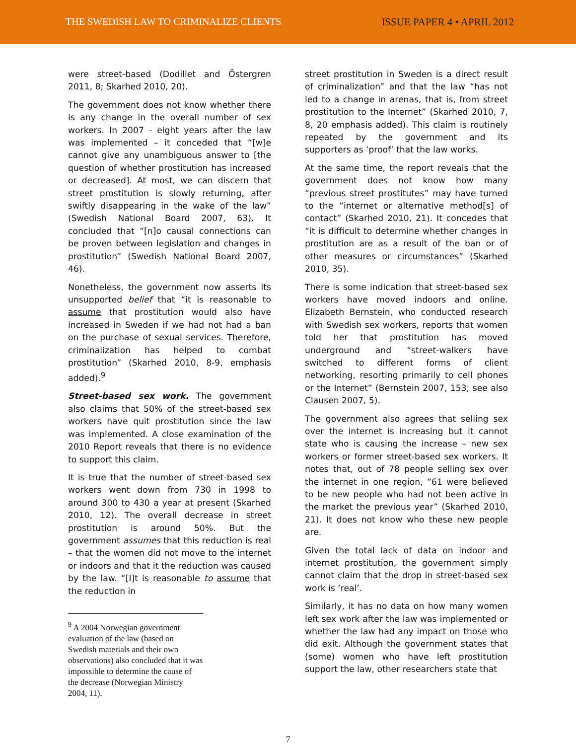THE SWEDISH LAW TO CRIMINALIZE CLIENTS
ISSUE PAPER 4 • APRIL 2012
were street-based (Dodillet and Östergren 2011, 8; Skarhed 2010, 20).
The government does not know whether there is any change in the overall number of sex workers. In 2007 - eight years after the law was implemented – it conceded that “[w]e cannot give any unambiguous answer to [the question of whether prostitution has increased or decreased]. At most, we can discern that street prostitution is slowly returning, after swiftly disappearing in the wake of the law” (Swedish National Board 2007, 63). It concluded that “[n]o causal connections can be proven between legislation and changes in prostitution” (Swedish National Board 2007, 46).
Nonetheless, the government now asserts its unsupported belief that “it is reasonable to assume that prostitution would also have increased in Sweden if we had not had a ban on the purchase of sexual services. Therefore, criminalization has helped to combat prostitution” (Skarhed 2010, 8-9, emphasis added).<sup>9</sup>
Street-based sex work. The government also claims that 50% of the street-based sex workers have quit prostitution since the law was implemented. A close examination of the 2010 Report reveals that there is no evidence to support this claim.
It is true that the number of street-based sex workers went down from 730 in 1998 to around 300 to 430 a year at present (Skarhed 2010, 12). The overall decrease in street prostitution is around 50%. But the government assumes that this reduction is real – that the women did not move to the internet or indoors and that it the reduction was caused by the law. “[I]t is reasonable to assume that the reduction in
<sup>9</sup> A 2004 Norwegian government evaluation of the law (based on Swedish materials and their own observations) also concluded that it was impossible to determine the cause of the decrease (Norwegian Ministry 2004, 11).
street prostitution in Sweden is a direct result of criminalization” and that the law “has not led to a change in arenas, that is, from street prostitution to the Internet” (Skarhed 2010, 7, 8, 20 emphasis added). This claim is routinely repeated by the government and its supporters as ‘proof’ that the law works.
At the same time, the report reveals that the government does not know how many “previous street prostitutes” may have turned to the “internet or alternative method[s] of contact” (Skarhed 2010, 21). It concedes that “it is difficult to determine whether changes in prostitution are as a result of the ban or of other measures or circumstances” (Skarhed 2010, 35).
There is some indication that street-based sex workers have moved indoors and online. Elizabeth Bernstein, who conducted research with Swedish sex workers, reports that women told her that prostitution has moved underground and “street-walkers have switched to different forms of client networking, resorting primarily to cell phones or the Internet” (Bernstein 2007, 153; see also Clausen 2007, 5).
The government also agrees that selling sex over the internet is increasing but it cannot state who is causing the increase – new sex workers or former street-based sex workers. It notes that, out of 78 people selling sex over the internet in one region, “61 were believed to be new people who had not been active in the market the previous year” (Skarhed 2010, 21). It does not know who these new people are.
Given the total lack of data on indoor and internet prostitution, the government simply cannot claim that the drop in street-based sex work is ‘real’.
Similarly, it has no data on how many women left sex work after the law was implemented or whether the law had any impact on those who did exit. Although the government states that (some) women who have left prostitution support the law, other researchers state that
7